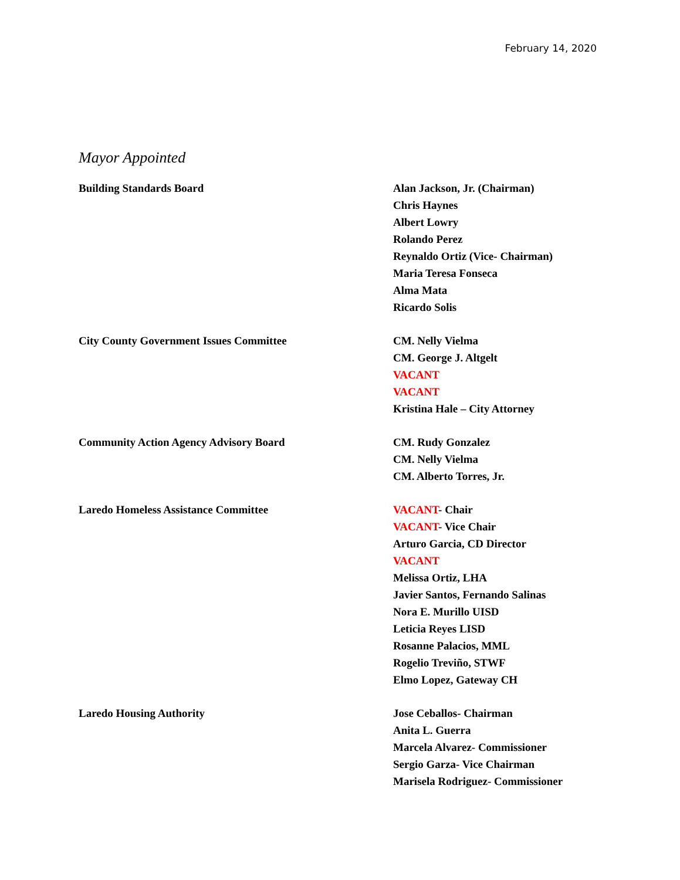February 14, 2020
Mayor Appointed
Building Standards Board Alan Jackson, Jr. (Chairman)
Chris Haynes
Albert Lowry
Rolando Perez
Reynaldo Ortiz (Vice- Chairman)
Maria Teresa Fonseca
Alma Mata
Ricardo Solis
City County Government Issues Committee CM. Nelly Vielma
CM. George J. Altgelt
VACANT
VACANT
Kristina Hale – City Attorney
Community Action Agency Advisory Board CM. Rudy Gonzalez
CM. Nelly Vielma
CM. Alberto Torres, Jr.
Laredo Homeless Assistance Committee VACANT- Chair
VACANT- Vice Chair
Arturo Garcia, CD Director
VACANT
Melissa Ortiz, LHA
Javier Santos, Fernando Salinas
Nora E. Murillo UISD
Leticia Reyes LISD
Rosanne Palacios, MML
Rogelio Treviño, STWF
Elmo Lopez, Gateway CH
Laredo Housing Authority Jose Ceballos- Chairman
Anita L. Guerra
Marcela Alvarez- Commissioner
Sergio Garza- Vice Chairman
Marisela Rodriguez- Commissioner